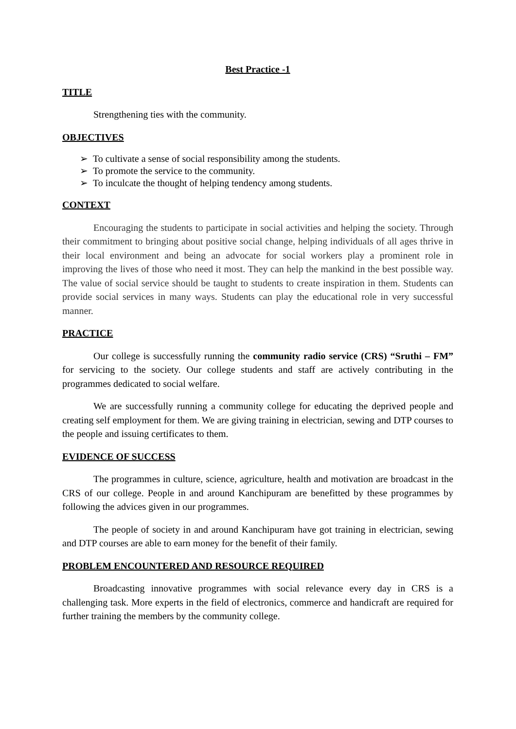Best Practice -1
TITLE
Strengthening ties with the community.
OBJECTIVES
➢ To cultivate a sense of social responsibility among the students.
➢ To promote the service to the community.
➢ To inculcate the thought of helping tendency among students.
CONTEXT
Encouraging the students to participate in social activities and helping the society. Through their commitment to bringing about positive social change, helping individuals of all ages thrive in their local environment and being an advocate for social workers play a prominent role in improving the lives of those who need it most. They can help the mankind in the best possible way. The value of social service should be taught to students to create inspiration in them. Students can provide social services in many ways. Students can play the educational role in very successful manner.
PRACTICE
Our college is successfully running the community radio service (CRS) “Sruthi – FM” for servicing to the society. Our college students and staff are actively contributing in the programmes dedicated to social welfare.
We are successfully running a community college for educating the deprived people and creating self employment for them. We are giving training in electrician, sewing and DTP courses to the people and issuing certificates to them.
EVIDENCE OF SUCCESS
The programmes in culture, science, agriculture, health and motivation are broadcast in the CRS of our college. People in and around Kanchipuram are benefitted by these programmes by following the advices given in our programmes.
The people of society in and around Kanchipuram have got training in electrician, sewing and DTP courses are able to earn money for the benefit of their family.
PROBLEM ENCOUNTERED AND RESOURCE REQUIRED
Broadcasting innovative programmes with social relevance every day in CRS is a challenging task. More experts in the field of electronics, commerce and handicraft are required for further training the members by the community college.